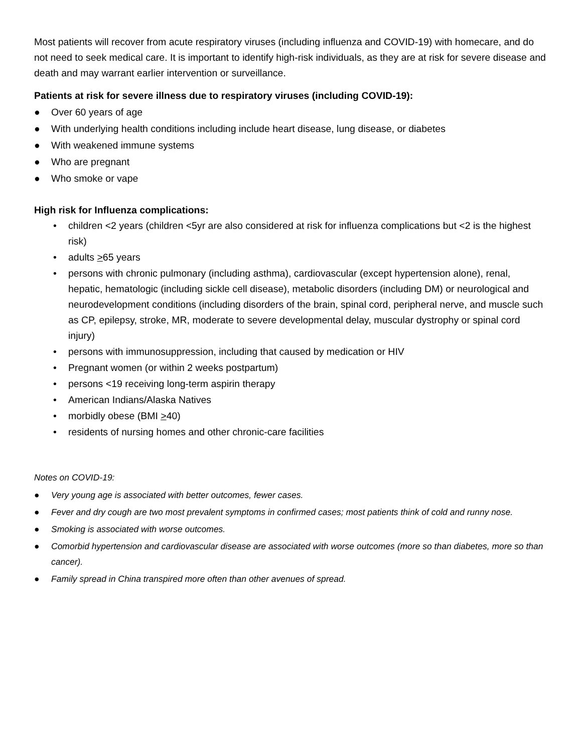Most patients will recover from acute respiratory viruses (including influenza and COVID-19) with homecare, and do not need to seek medical care. It is important to identify high-risk individuals, as they are at risk for severe disease and death and may warrant earlier intervention or surveillance.
Patients at risk for severe illness due to respiratory viruses (including COVID-19):
● Over 60 years of age
● With underlying health conditions including include heart disease, lung disease, or diabetes
● With weakened immune systems
● Who are pregnant
● Who smoke or vape
High risk for Influenza complications:
• children <2 years (children <5yr are also considered at risk for influenza complications but <2 is the highest risk)
• adults >65 years
• persons with chronic pulmonary (including asthma), cardiovascular (except hypertension alone), renal, hepatic, hematologic (including sickle cell disease), metabolic disorders (including DM) or neurological and neurodevelopment conditions (including disorders of the brain, spinal cord, peripheral nerve, and muscle such as CP, epilepsy, stroke, MR, moderate to severe developmental delay, muscular dystrophy or spinal cord injury)
• persons with immunosuppression, including that caused by medication or HIV
• Pregnant women (or within 2 weeks postpartum)
• persons <19 receiving long-term aspirin therapy
• American Indians/Alaska Natives
• morbidly obese (BMI >40)
• residents of nursing homes and other chronic-care facilities
Notes on COVID-19:
● Very young age is associated with better outcomes, fewer cases.
● Fever and dry cough are two most prevalent symptoms in confirmed cases; most patients think of cold and runny nose.
● Smoking is associated with worse outcomes.
● Comorbid hypertension and cardiovascular disease are associated with worse outcomes (more so than diabetes, more so than cancer).
● Family spread in China transpired more often than other avenues of spread.